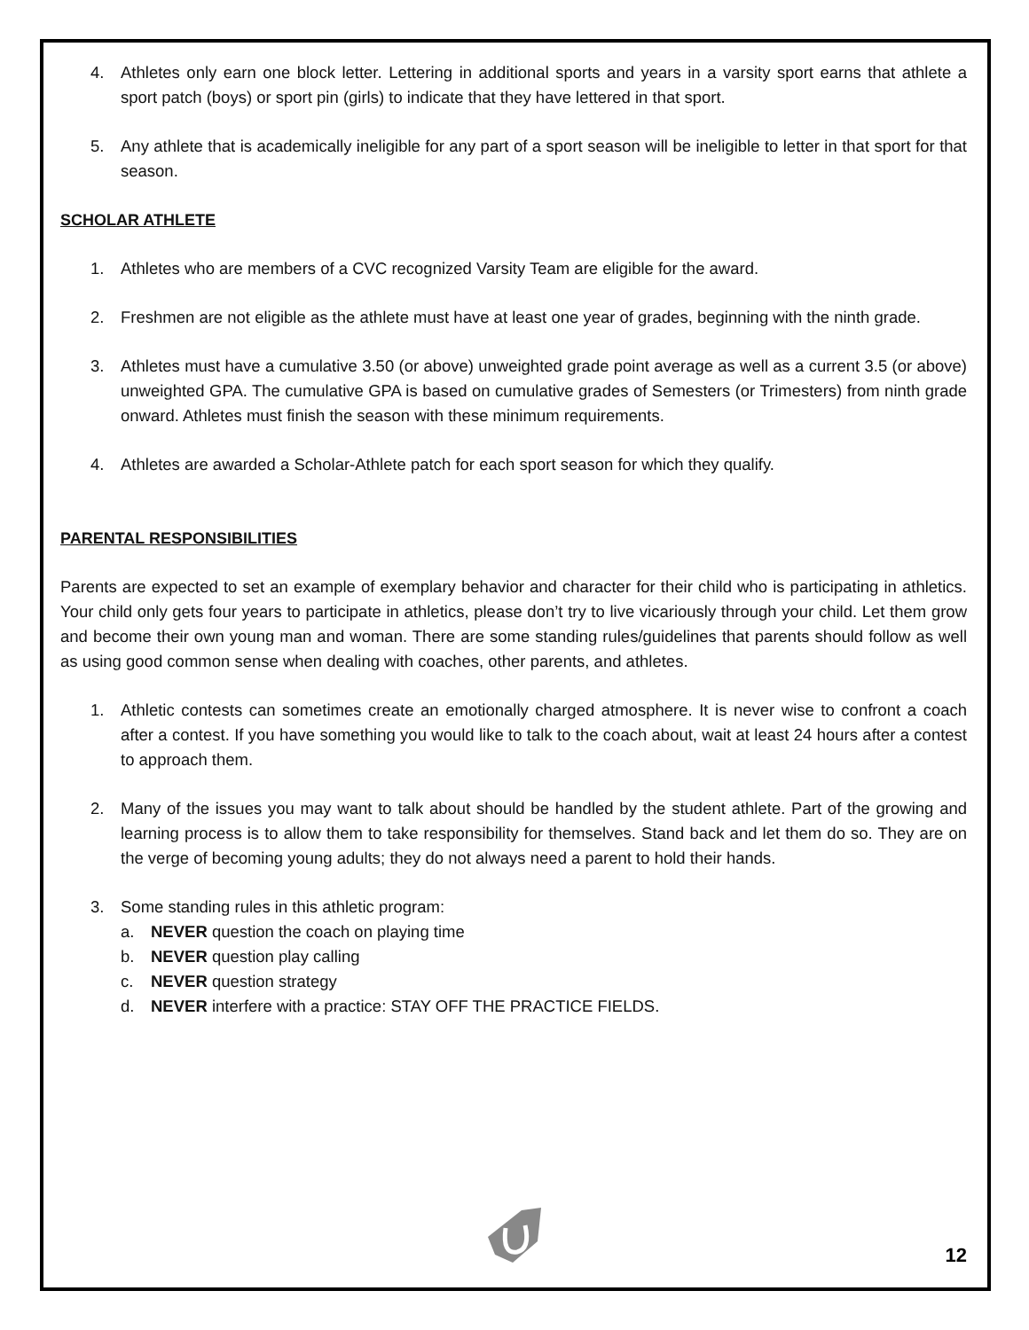4. Athletes only earn one block letter. Lettering in additional sports and years in a varsity sport earns that athlete a sport patch (boys) or sport pin (girls) to indicate that they have lettered in that sport.
5. Any athlete that is academically ineligible for any part of a sport season will be ineligible to letter in that sport for that season.
SCHOLAR ATHLETE
1. Athletes who are members of a CVC recognized Varsity Team are eligible for the award.
2. Freshmen are not eligible as the athlete must have at least one year of grades, beginning with the ninth grade.
3. Athletes must have a cumulative 3.50 (or above) unweighted grade point average as well as a current 3.5 (or above) unweighted GPA. The cumulative GPA is based on cumulative grades of Semesters (or Trimesters) from ninth grade onward. Athletes must finish the season with these minimum requirements.
4. Athletes are awarded a Scholar-Athlete patch for each sport season for which they qualify.
PARENTAL RESPONSIBILITIES
Parents are expected to set an example of exemplary behavior and character for their child who is participating in athletics. Your child only gets four years to participate in athletics, please don’t try to live vicariously through your child. Let them grow and become their own young man and woman. There are some standing rules/guidelines that parents should follow as well as using good common sense when dealing with coaches, other parents, and athletes.
1. Athletic contests can sometimes create an emotionally charged atmosphere. It is never wise to confront a coach after a contest. If you have something you would like to talk to the coach about, wait at least 24 hours after a contest to approach them.
2. Many of the issues you may want to talk about should be handled by the student athlete. Part of the growing and learning process is to allow them to take responsibility for themselves. Stand back and let them do so. They are on the verge of becoming young adults; they do not always need a parent to hold their hands.
3. Some standing rules in this athletic program:
a. NEVER question the coach on playing time
b. NEVER question play calling
c. NEVER question strategy
d. NEVER interfere with a practice: STAY OFF THE PRACTICE FIELDS.
12